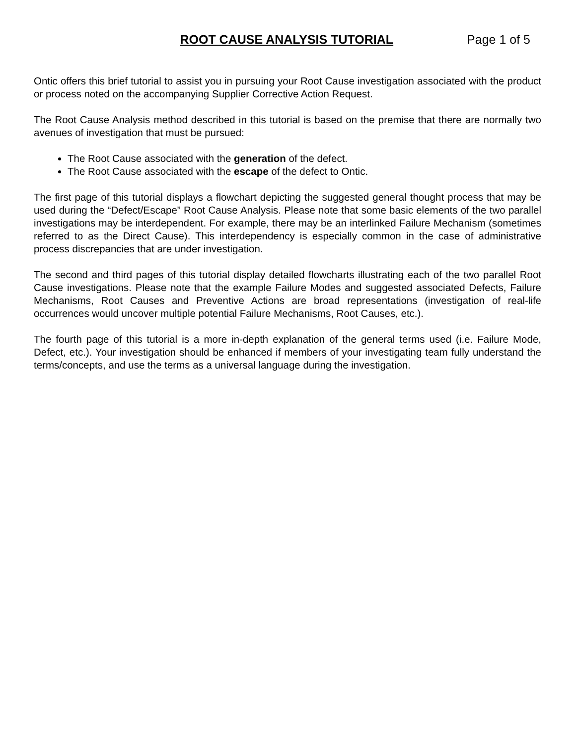ROOT CAUSE ANALYSIS TUTORIAL Page 1 of 5
Ontic offers this brief tutorial to assist you in pursuing your Root Cause investigation associated with the product or process noted on the accompanying Supplier Corrective Action Request.
The Root Cause Analysis method described in this tutorial is based on the premise that there are normally two avenues of investigation that must be pursued:
The Root Cause associated with the generation of the defect.
The Root Cause associated with the escape of the defect to Ontic.
The first page of this tutorial displays a flowchart depicting the suggested general thought process that may be used during the “Defect/Escape” Root Cause Analysis. Please note that some basic elements of the two parallel investigations may be interdependent. For example, there may be an interlinked Failure Mechanism (sometimes referred to as the Direct Cause). This interdependency is especially common in the case of administrative process discrepancies that are under investigation.
The second and third pages of this tutorial display detailed flowcharts illustrating each of the two parallel Root Cause investigations. Please note that the example Failure Modes and suggested associated Defects, Failure Mechanisms, Root Causes and Preventive Actions are broad representations (investigation of real-life occurrences would uncover multiple potential Failure Mechanisms, Root Causes, etc.).
The fourth page of this tutorial is a more in-depth explanation of the general terms used (i.e. Failure Mode, Defect, etc.). Your investigation should be enhanced if members of your investigating team fully understand the terms/concepts, and use the terms as a universal language during the investigation.